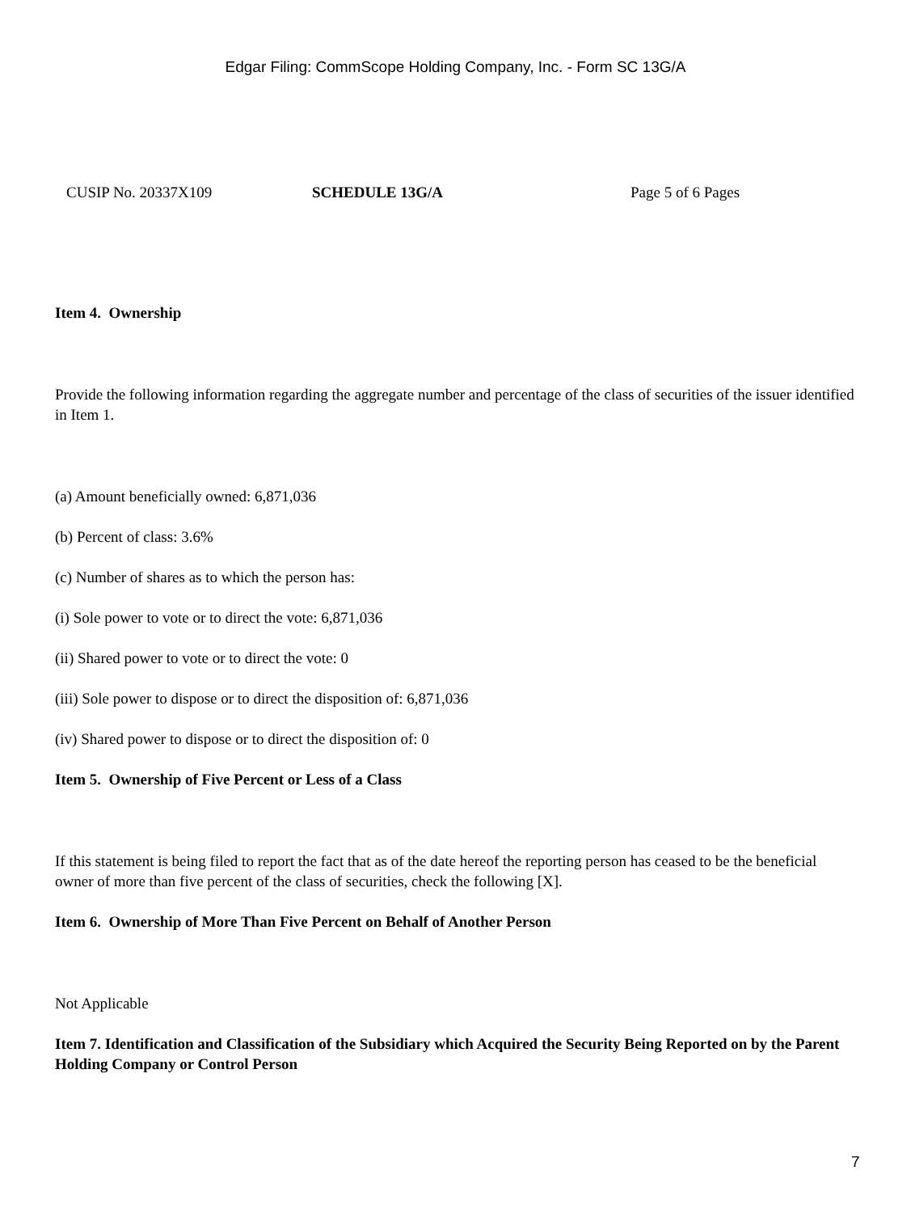Edgar Filing: CommScope Holding Company, Inc. - Form SC 13G/A
CUSIP No. 20337X109 SCHEDULE 13G/A Page 5 of 6 Pages
Item 4. Ownership
Provide the following information regarding the aggregate number and percentage of the class of securities of the issuer identified in Item 1.
(a) Amount beneficially owned: 6,871,036
(b) Percent of class: 3.6%
(c) Number of shares as to which the person has:
(i) Sole power to vote or to direct the vote: 6,871,036
(ii) Shared power to vote or to direct the vote: 0
(iii) Sole power to dispose or to direct the disposition of: 6,871,036
(iv) Shared power to dispose or to direct the disposition of: 0
Item 5. Ownership of Five Percent or Less of a Class
If this statement is being filed to report the fact that as of the date hereof the reporting person has ceased to be the beneficial owner of more than five percent of the class of securities, check the following [X].
Item 6. Ownership of More Than Five Percent on Behalf of Another Person
Not Applicable
Item 7. Identification and Classification of the Subsidiary which Acquired the Security Being Reported on by the Parent Holding Company or Control Person
7